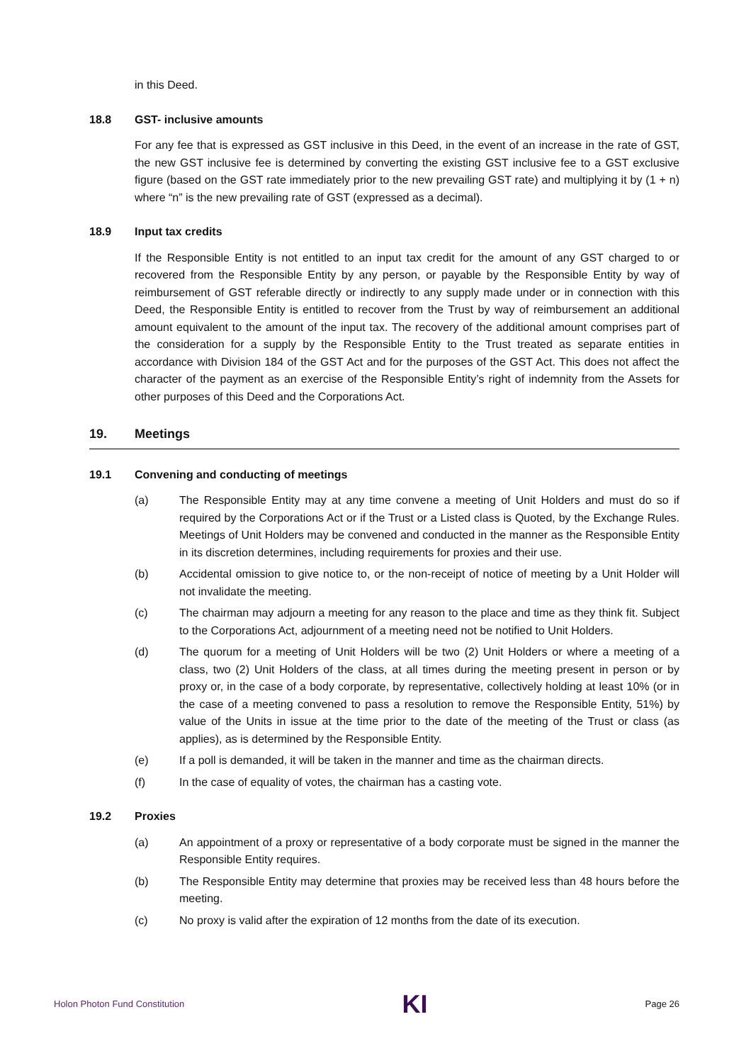in this Deed.
18.8 GST- inclusive amounts
For any fee that is expressed as GST inclusive in this Deed, in the event of an increase in the rate of GST, the new GST inclusive fee is determined by converting the existing GST inclusive fee to a GST exclusive figure (based on the GST rate immediately prior to the new prevailing GST rate) and multiplying it by (1 + n) where “n” is the new prevailing rate of GST (expressed as a decimal).
18.9 Input tax credits
If the Responsible Entity is not entitled to an input tax credit for the amount of any GST charged to or recovered from the Responsible Entity by any person, or payable by the Responsible Entity by way of reimbursement of GST referable directly or indirectly to any supply made under or in connection with this Deed, the Responsible Entity is entitled to recover from the Trust by way of reimbursement an additional amount equivalent to the amount of the input tax. The recovery of the additional amount comprises part of the consideration for a supply by the Responsible Entity to the Trust treated as separate entities in accordance with Division 184 of the GST Act and for the purposes of the GST Act. This does not affect the character of the payment as an exercise of the Responsible Entity’s right of indemnity from the Assets for other purposes of this Deed and the Corporations Act.
19. Meetings
19.1 Convening and conducting of meetings
(a) The Responsible Entity may at any time convene a meeting of Unit Holders and must do so if required by the Corporations Act or if the Trust or a Listed class is Quoted, by the Exchange Rules. Meetings of Unit Holders may be convened and conducted in the manner as the Responsible Entity in its discretion determines, including requirements for proxies and their use.
(b) Accidental omission to give notice to, or the non-receipt of notice of meeting by a Unit Holder will not invalidate the meeting.
(c) The chairman may adjourn a meeting for any reason to the place and time as they think fit. Subject to the Corporations Act, adjournment of a meeting need not be notified to Unit Holders.
(d) The quorum for a meeting of Unit Holders will be two (2) Unit Holders or where a meeting of a class, two (2) Unit Holders of the class, at all times during the meeting present in person or by proxy or, in the case of a body corporate, by representative, collectively holding at least 10% (or in the case of a meeting convened to pass a resolution to remove the Responsible Entity, 51%) by value of the Units in issue at the time prior to the date of the meeting of the Trust or class (as applies), as is determined by the Responsible Entity.
(e) If a poll is demanded, it will be taken in the manner and time as the chairman directs.
(f) In the case of equality of votes, the chairman has a casting vote.
19.2 Proxies
(a) An appointment of a proxy or representative of a body corporate must be signed in the manner the Responsible Entity requires.
(b) The Responsible Entity may determine that proxies may be received less than 48 hours before the meeting.
(c) No proxy is valid after the expiration of 12 months from the date of its execution.
Holon Photon Fund Constitution KI Page 26